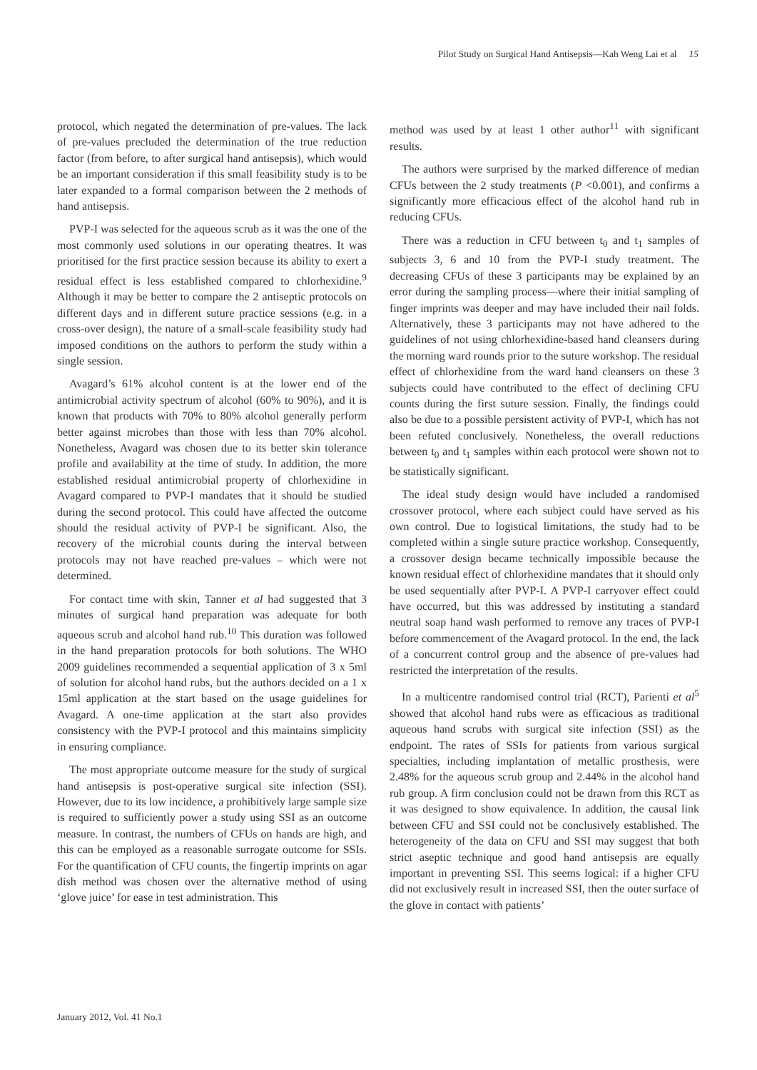Pilot Study on Surgical Hand Antisepsis—Kah Weng Lai et al 15
protocol, which negated the determination of pre-values. The lack of pre-values precluded the determination of the true reduction factor (from before, to after surgical hand antisepsis), which would be an important consideration if this small feasibility study is to be later expanded to a formal comparison between the 2 methods of hand antisepsis.
PVP-I was selected for the aqueous scrub as it was the one of the most commonly used solutions in our operating theatres. It was prioritised for the first practice session because its ability to exert a residual effect is less established compared to chlorhexidine.<sup>9</sup> Although it may be better to compare the 2 antiseptic protocols on different days and in different suture practice sessions (e.g. in a cross-over design), the nature of a small-scale feasibility study had imposed conditions on the authors to perform the study within a single session.
Avagard’s 61% alcohol content is at the lower end of the antimicrobial activity spectrum of alcohol (60% to 90%), and it is known that products with 70% to 80% alcohol generally perform better against microbes than those with less than 70% alcohol. Nonetheless, Avagard was chosen due to its better skin tolerance profile and availability at the time of study. In addition, the more established residual antimicrobial property of chlorhexidine in Avagard compared to PVP-I mandates that it should be studied during the second protocol. This could have affected the outcome should the residual activity of PVP-I be significant. Also, the recovery of the microbial counts during the interval between protocols may not have reached pre-values – which were not determined.
For contact time with skin, Tanner et al had suggested that 3 minutes of surgical hand preparation was adequate for both aqueous scrub and alcohol hand rub.<sup>10</sup> This duration was followed in the hand preparation protocols for both solutions. The WHO 2009 guidelines recommended a sequential application of 3 x 5ml of solution for alcohol hand rubs, but the authors decided on a 1 x 15ml application at the start based on the usage guidelines for Avagard. A one-time application at the start also provides consistency with the PVP-I protocol and this maintains simplicity in ensuring compliance.
The most appropriate outcome measure for the study of surgical hand antisepsis is post-operative surgical site infection (SSI). However, due to its low incidence, a prohibitively large sample size is required to sufficiently power a study using SSI as an outcome measure. In contrast, the numbers of CFUs on hands are high, and this can be employed as a reasonable surrogate outcome for SSIs. For the quantification of CFU counts, the fingertip imprints on agar dish method was chosen over the alternative method of using ‘glove juice’ for ease in test administration. This
method was used by at least 1 other author<sup>11</sup> with significant results.
The authors were surprised by the marked difference of median CFUs between the 2 study treatments (P <0.001), and confirms a significantly more efficacious effect of the alcohol hand rub in reducing CFUs.
There was a reduction in CFU between t<sub>0</sub> and t<sub>1</sub> samples of subjects 3, 6 and 10 from the PVP-I study treatment. The decreasing CFUs of these 3 participants may be explained by an error during the sampling process—where their initial sampling of finger imprints was deeper and may have included their nail folds. Alternatively, these 3 participants may not have adhered to the guidelines of not using chlorhexidine-based hand cleansers during the morning ward rounds prior to the suture workshop. The residual effect of chlorhexidine from the ward hand cleansers on these 3 subjects could have contributed to the effect of declining CFU counts during the first suture session. Finally, the findings could also be due to a possible persistent activity of PVP-I, which has not been refuted conclusively. Nonetheless, the overall reductions between t<sub>0</sub> and t<sub>1</sub> samples within each protocol were shown not to be statistically significant.
The ideal study design would have included a randomised crossover protocol, where each subject could have served as his own control. Due to logistical limitations, the study had to be completed within a single suture practice workshop. Consequently, a crossover design became technically impossible because the known residual effect of chlorhexidine mandates that it should only be used sequentially after PVP-I. A PVP-I carryover effect could have occurred, but this was addressed by instituting a standard neutral soap hand wash performed to remove any traces of PVP-I before commencement of the Avagard protocol. In the end, the lack of a concurrent control group and the absence of pre-values had restricted the interpretation of the results.
In a multicentre randomised control trial (RCT), Parienti et al<sup>5</sup> showed that alcohol hand rubs were as efficacious as traditional aqueous hand scrubs with surgical site infection (SSI) as the endpoint. The rates of SSIs for patients from various surgical specialties, including implantation of metallic prosthesis, were 2.48% for the aqueous scrub group and 2.44% in the alcohol hand rub group. A firm conclusion could not be drawn from this RCT as it was designed to show equivalence. In addition, the causal link between CFU and SSI could not be conclusively established. The heterogeneity of the data on CFU and SSI may suggest that both strict aseptic technique and good hand antisepsis are equally important in preventing SSI. This seems logical: if a higher CFU did not exclusively result in increased SSI, then the outer surface of the glove in contact with patients’
January 2012, Vol. 41 No.1